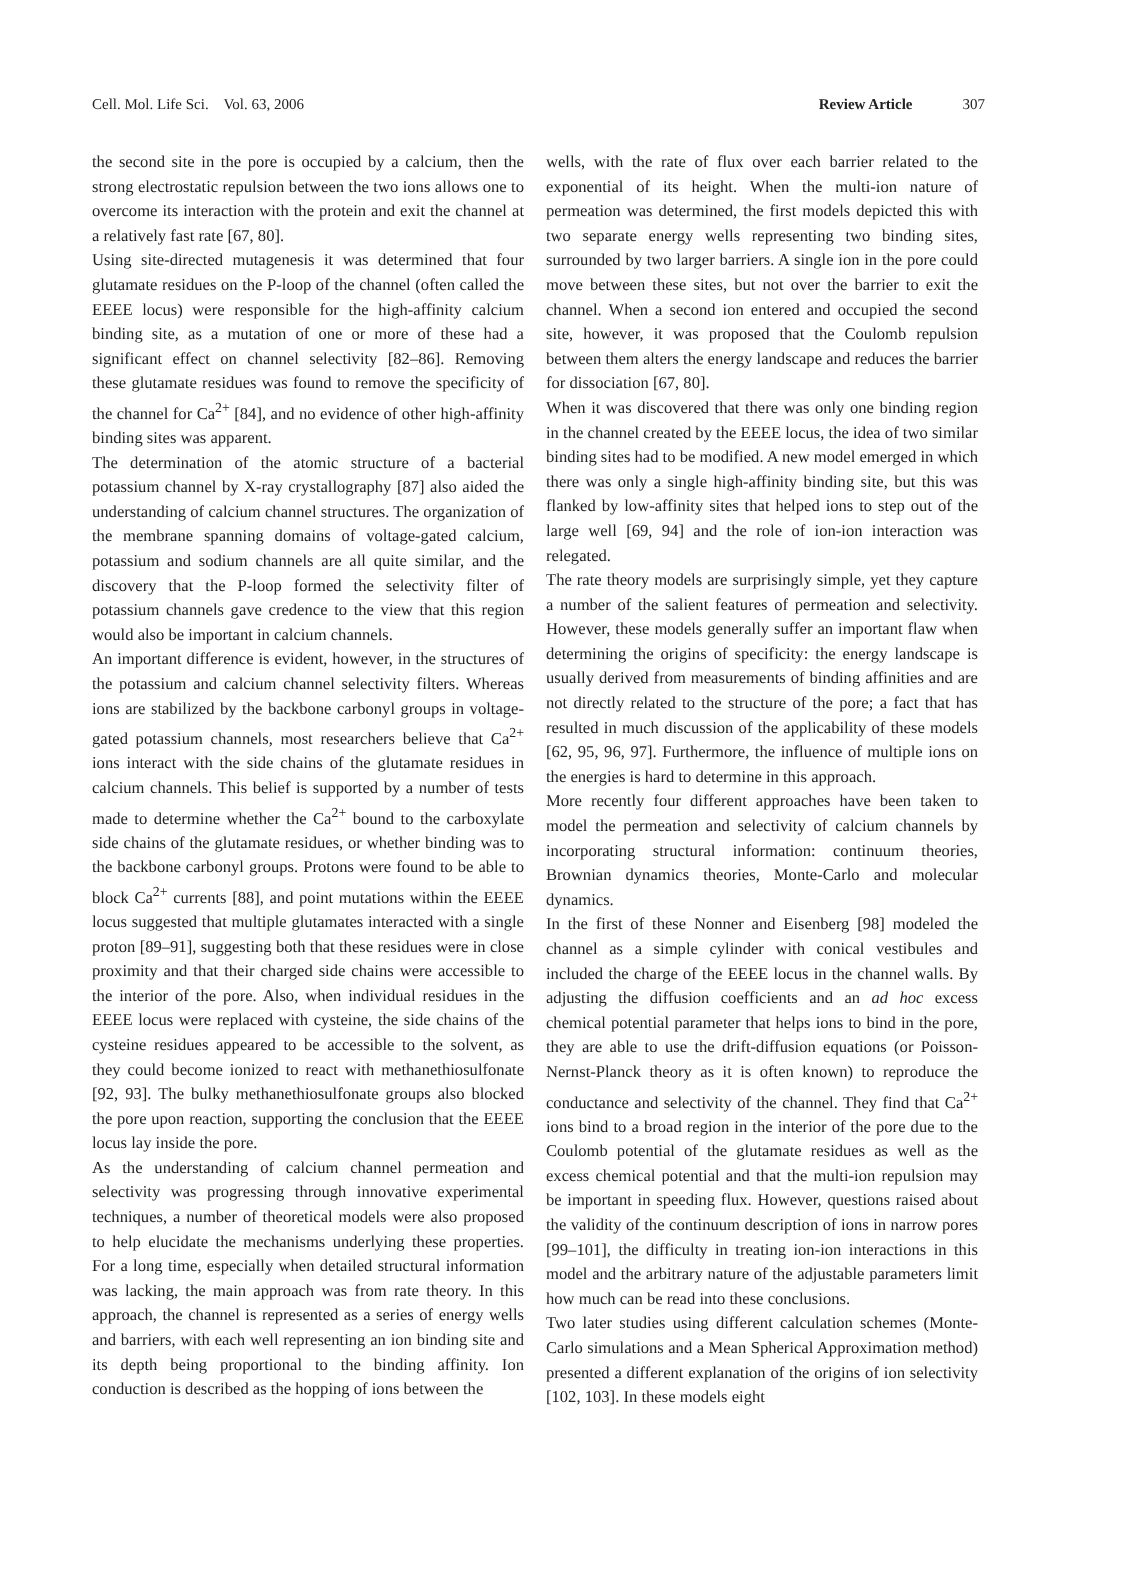Cell. Mol. Life Sci. Vol. 63, 2006 Review Article 307
the second site in the pore is occupied by a calcium, then the strong electrostatic repulsion between the two ions allows one to overcome its interaction with the protein and exit the channel at a relatively fast rate [67, 80].
Using site-directed mutagenesis it was determined that four glutamate residues on the P-loop of the channel (often called the EEEE locus) were responsible for the high-affinity calcium binding site, as a mutation of one or more of these had a significant effect on channel selectivity [82–86]. Removing these glutamate residues was found to remove the specificity of the channel for Ca<sup>2+</sup> [84], and no evidence of other high-affinity binding sites was apparent.
The determination of the atomic structure of a bacterial potassium channel by X-ray crystallography [87] also aided the understanding of calcium channel structures. The organization of the membrane spanning domains of voltage-gated calcium, potassium and sodium channels are all quite similar, and the discovery that the P-loop formed the selectivity filter of potassium channels gave credence to the view that this region would also be important in calcium channels.
An important difference is evident, however, in the structures of the potassium and calcium channel selectivity filters. Whereas ions are stabilized by the backbone carbonyl groups in voltage-gated potassium channels, most researchers believe that Ca<sup>2+</sup> ions interact with the side chains of the glutamate residues in calcium channels. This belief is supported by a number of tests made to determine whether the Ca<sup>2+</sup> bound to the carboxylate side chains of the glutamate residues, or whether binding was to the backbone carbonyl groups. Protons were found to be able to block Ca<sup>2+</sup> currents [88], and point mutations within the EEEE locus suggested that multiple glutamates interacted with a single proton [89–91], suggesting both that these residues were in close proximity and that their charged side chains were accessible to the interior of the pore. Also, when individual residues in the EEEE locus were replaced with cysteine, the side chains of the cysteine residues appeared to be accessible to the solvent, as they could become ionized to react with methanethiosulfonate [92, 93]. The bulky methanethiosulfonate groups also blocked the pore upon reaction, supporting the conclusion that the EEEE locus lay inside the pore.
As the understanding of calcium channel permeation and selectivity was progressing through innovative experimental techniques, a number of theoretical models were also proposed to help elucidate the mechanisms underlying these properties. For a long time, especially when detailed structural information was lacking, the main approach was from rate theory. In this approach, the channel is represented as a series of energy wells and barriers, with each well representing an ion binding site and its depth being proportional to the binding affinity. Ion conduction is described as the hopping of ions between the
wells, with the rate of flux over each barrier related to the exponential of its height. When the multi-ion nature of permeation was determined, the first models depicted this with two separate energy wells representing two binding sites, surrounded by two larger barriers. A single ion in the pore could move between these sites, but not over the barrier to exit the channel. When a second ion entered and occupied the second site, however, it was proposed that the Coulomb repulsion between them alters the energy landscape and reduces the barrier for dissociation [67, 80].
When it was discovered that there was only one binding region in the channel created by the EEEE locus, the idea of two similar binding sites had to be modified. A new model emerged in which there was only a single high-affinity binding site, but this was flanked by low-affinity sites that helped ions to step out of the large well [69, 94] and the role of ion-ion interaction was relegated.
The rate theory models are surprisingly simple, yet they capture a number of the salient features of permeation and selectivity. However, these models generally suffer an important flaw when determining the origins of specificity: the energy landscape is usually derived from measurements of binding affinities and are not directly related to the structure of the pore; a fact that has resulted in much discussion of the applicability of these models [62, 95, 96, 97]. Furthermore, the influence of multiple ions on the energies is hard to determine in this approach.
More recently four different approaches have been taken to model the permeation and selectivity of calcium channels by incorporating structural information: continuum theories, Brownian dynamics theories, Monte-Carlo and molecular dynamics.
In the first of these Nonner and Eisenberg [98] modeled the channel as a simple cylinder with conical vestibules and included the charge of the EEEE locus in the channel walls. By adjusting the diffusion coefficients and an ad hoc excess chemical potential parameter that helps ions to bind in the pore, they are able to use the drift-diffusion equations (or Poisson-Nernst-Planck theory as it is often known) to reproduce the conductance and selectivity of the channel. They find that Ca<sup>2+</sup> ions bind to a broad region in the interior of the pore due to the Coulomb potential of the glutamate residues as well as the excess chemical potential and that the multi-ion repulsion may be important in speeding flux. However, questions raised about the validity of the continuum description of ions in narrow pores [99–101], the difficulty in treating ion-ion interactions in this model and the arbitrary nature of the adjustable parameters limit how much can be read into these conclusions.
Two later studies using different calculation schemes (Monte-Carlo simulations and a Mean Spherical Approximation method) presented a different explanation of the origins of ion selectivity [102, 103]. In these models eight